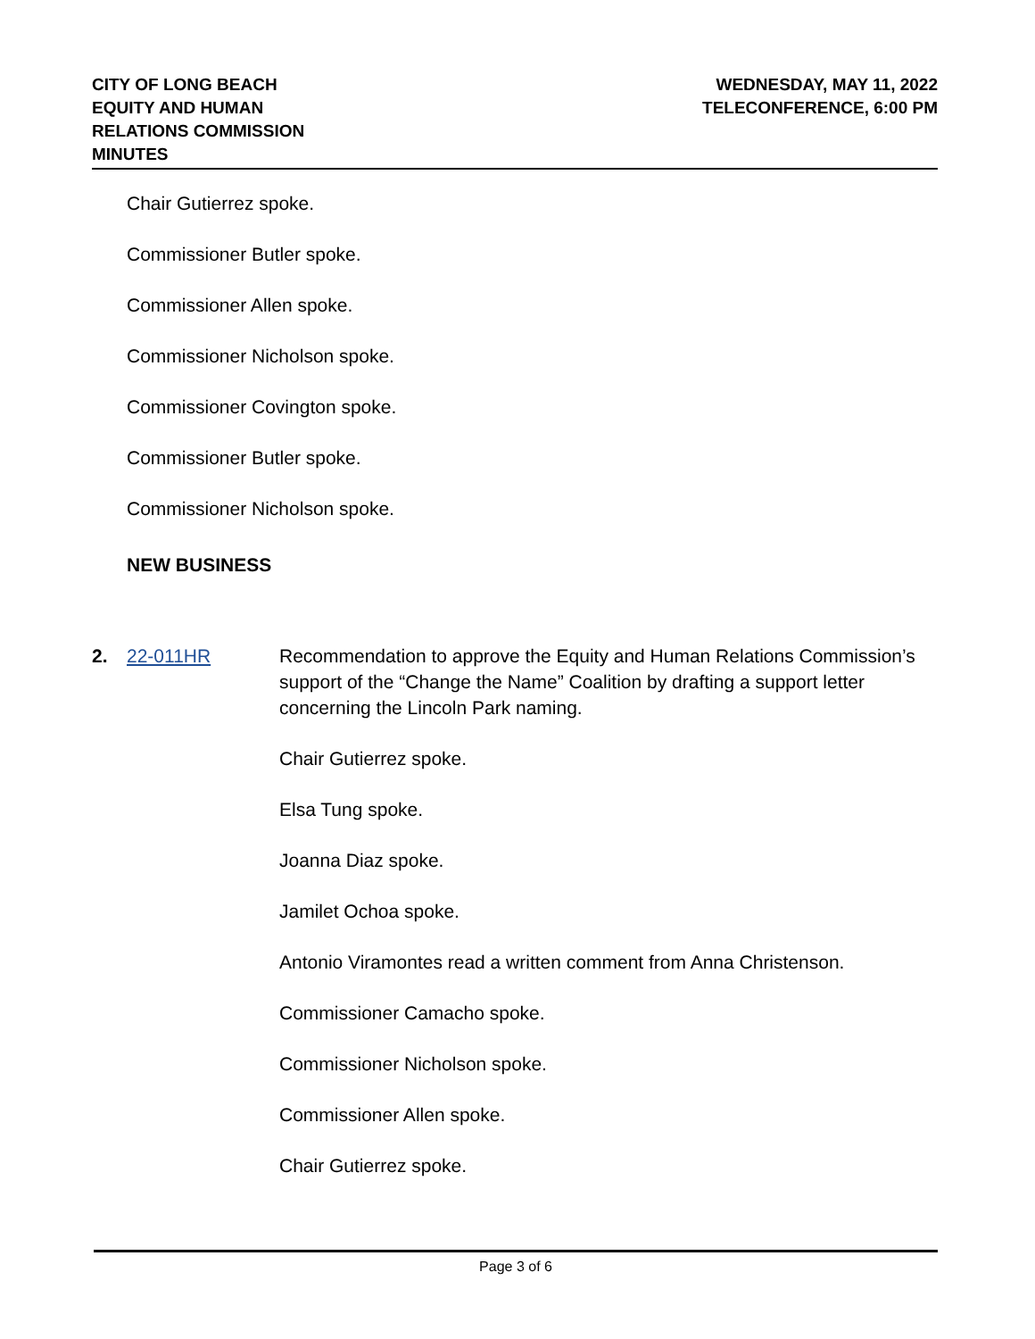CITY OF LONG BEACH
EQUITY AND HUMAN
RELATIONS COMMISSION
MINUTES
WEDNESDAY, MAY 11, 2022
TELECONFERENCE, 6:00 PM
Chair Gutierrez spoke.
Commissioner Butler spoke.
Commissioner Allen spoke.
Commissioner Nicholson spoke.
Commissioner Covington spoke.
Commissioner Butler spoke.
Commissioner Nicholson spoke.
NEW BUSINESS
2. 22-011HR
Recommendation to approve the Equity and Human Relations Commission’s support of the “Change the Name” Coalition by drafting a support letter concerning the Lincoln Park naming.
Chair Gutierrez spoke.
Elsa Tung spoke.
Joanna Diaz spoke.
Jamilet Ochoa spoke.
Antonio Viramontes read a written comment from Anna Christenson.
Commissioner Camacho spoke.
Commissioner Nicholson spoke.
Commissioner Allen spoke.
Chair Gutierrez spoke.
Page 3 of 6